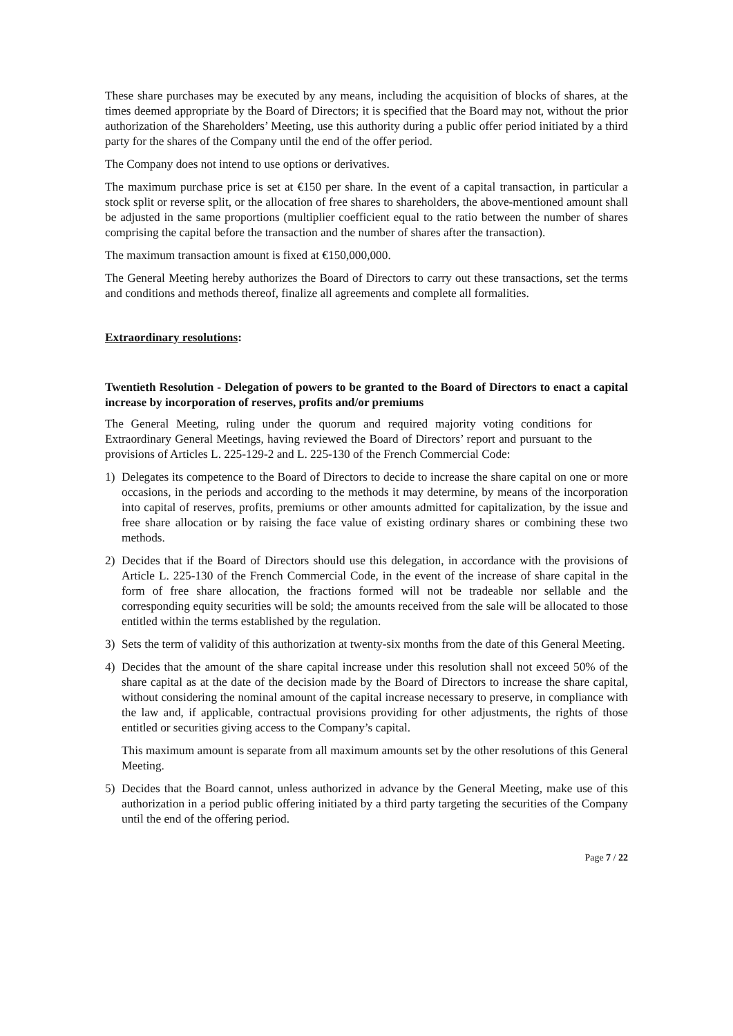These share purchases may be executed by any means, including the acquisition of blocks of shares, at the times deemed appropriate by the Board of Directors; it is specified that the Board may not, without the prior authorization of the Shareholders’ Meeting, use this authority during a public offer period initiated by a third party for the shares of the Company until the end of the offer period.
The Company does not intend to use options or derivatives.
The maximum purchase price is set at €150 per share. In the event of a capital transaction, in particular a stock split or reverse split, or the allocation of free shares to shareholders, the above-mentioned amount shall be adjusted in the same proportions (multiplier coefficient equal to the ratio between the number of shares comprising the capital before the transaction and the number of shares after the transaction).
The maximum transaction amount is fixed at €150,000,000.
The General Meeting hereby authorizes the Board of Directors to carry out these transactions, set the terms and conditions and methods thereof, finalize all agreements and complete all formalities.
Extraordinary resolutions:
Twentieth Resolution - Delegation of powers to be granted to the Board of Directors to enact a capital increase by incorporation of reserves, profits and/or premiums
The General Meeting, ruling under the quorum and required majority voting conditions for Extraordinary General Meetings, having reviewed the Board of Directors’ report and pursuant to the provisions of Articles L. 225-129-2 and L. 225-130 of the French Commercial Code:
1) Delegates its competence to the Board of Directors to decide to increase the share capital on one or more occasions, in the periods and according to the methods it may determine, by means of the incorporation into capital of reserves, profits, premiums or other amounts admitted for capitalization, by the issue and free share allocation or by raising the face value of existing ordinary shares or combining these two methods.
2) Decides that if the Board of Directors should use this delegation, in accordance with the provisions of Article L. 225-130 of the French Commercial Code, in the event of the increase of share capital in the form of free share allocation, the fractions formed will not be tradeable nor sellable and the corresponding equity securities will be sold; the amounts received from the sale will be allocated to those entitled within the terms established by the regulation.
3) Sets the term of validity of this authorization at twenty-six months from the date of this General Meeting.
4) Decides that the amount of the share capital increase under this resolution shall not exceed 50% of the share capital as at the date of the decision made by the Board of Directors to increase the share capital, without considering the nominal amount of the capital increase necessary to preserve, in compliance with the law and, if applicable, contractual provisions providing for other adjustments, the rights of those entitled or securities giving access to the Company’s capital.
This maximum amount is separate from all maximum amounts set by the other resolutions of this General Meeting.
5) Decides that the Board cannot, unless authorized in advance by the General Meeting, make use of this authorization in a period public offering initiated by a third party targeting the securities of the Company until the end of the offering period.
Page 7 / 22